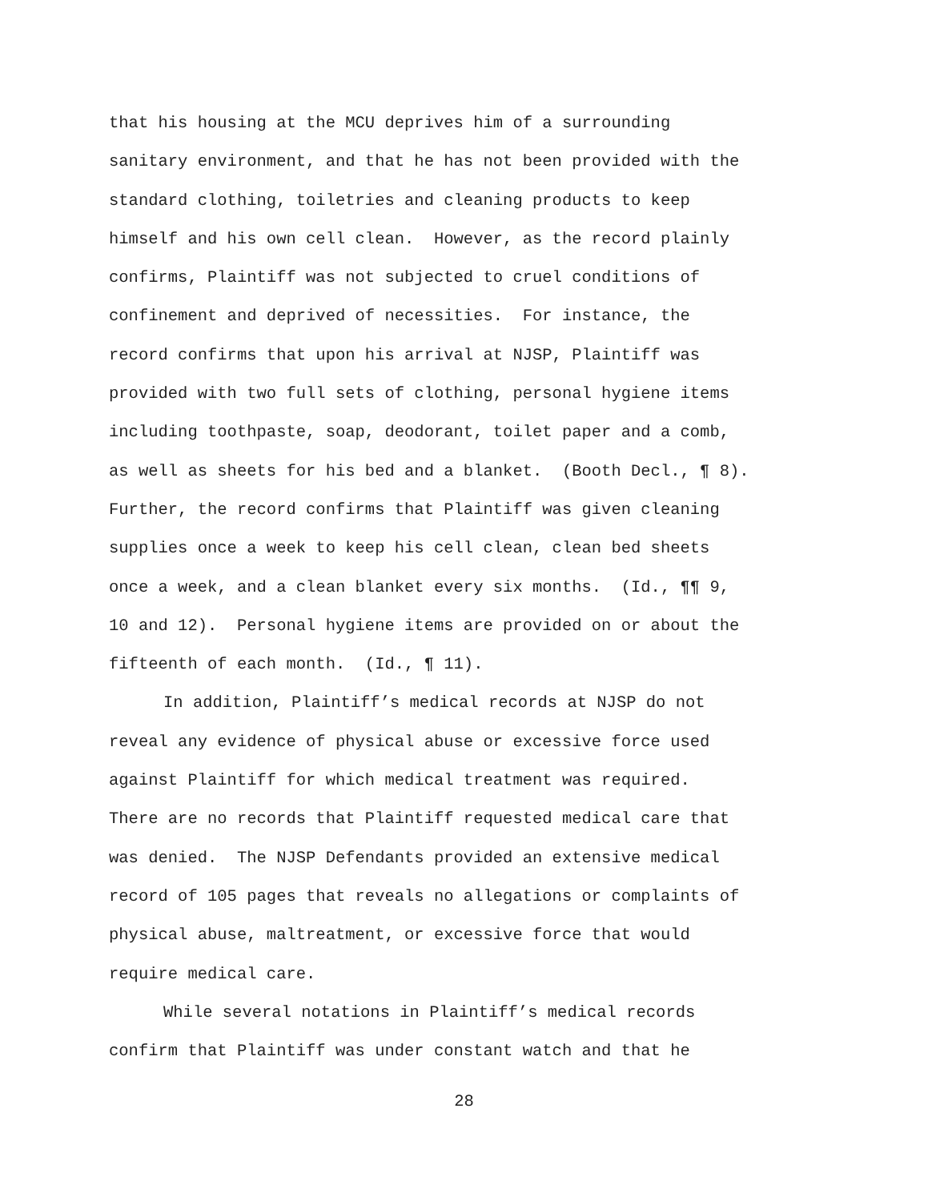that his housing at the MCU deprives him of a surrounding
sanitary environment, and that he has not been provided with the
standard clothing, toiletries and cleaning products to keep
himself and his own cell clean. However, as the record plainly
confirms, Plaintiff was not subjected to cruel conditions of
confinement and deprived of necessities. For instance, the
record confirms that upon his arrival at NJSP, Plaintiff was
provided with two full sets of clothing, personal hygiene items
including toothpaste, soap, deodorant, toilet paper and a comb,
as well as sheets for his bed and a blanket. (Booth Decl., ¶ 8).
Further, the record confirms that Plaintiff was given cleaning
supplies once a week to keep his cell clean, clean bed sheets
once a week, and a clean blanket every six months. (Id., ¶¶ 9,
10 and 12). Personal hygiene items are provided on or about the
fifteenth of each month. (Id., ¶ 11).
In addition, Plaintiff’s medical records at NJSP do not
reveal any evidence of physical abuse or excessive force used
against Plaintiff for which medical treatment was required.
There are no records that Plaintiff requested medical care that
was denied. The NJSP Defendants provided an extensive medical
record of 105 pages that reveals no allegations or complaints of
physical abuse, maltreatment, or excessive force that would
require medical care.
While several notations in Plaintiff’s medical records
confirm that Plaintiff was under constant watch and that he
28